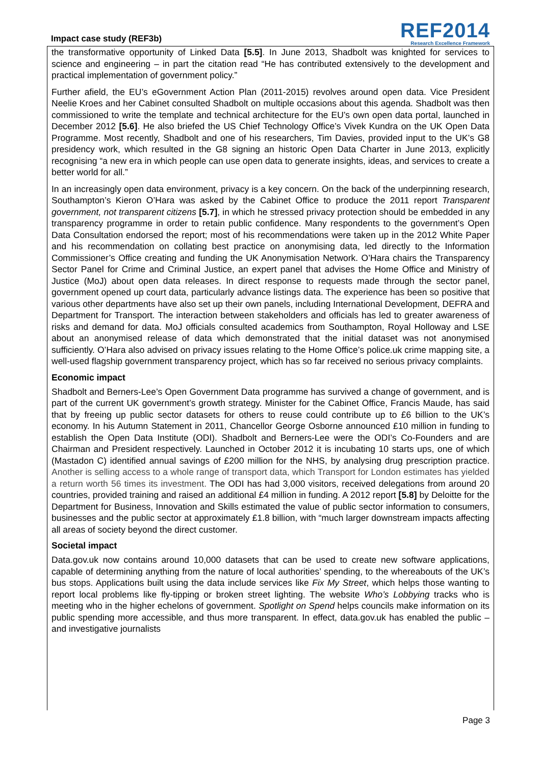Impact case study (REF3b)
REF2014
Research Excellence Framework
the transformative opportunity of Linked Data [5.5]. In June 2013, Shadbolt was knighted for services to science and engineering – in part the citation read “He has contributed extensively to the development and practical implementation of government policy.”
Further afield, the EU’s eGovernment Action Plan (2011-2015) revolves around open data. Vice President Neelie Kroes and her Cabinet consulted Shadbolt on multiple occasions about this agenda. Shadbolt was then commissioned to write the template and technical architecture for the EU’s own open data portal, launched in December 2012 [5.6]. He also briefed the US Chief Technology Office’s Vivek Kundra on the UK Open Data Programme. Most recently, Shadbolt and one of his researchers, Tim Davies, provided input to the UK’s G8 presidency work, which resulted in the G8 signing an historic Open Data Charter in June 2013, explicitly recognising “a new era in which people can use open data to generate insights, ideas, and services to create a better world for all.”
In an increasingly open data environment, privacy is a key concern. On the back of the underpinning research, Southampton’s Kieron O’Hara was asked by the Cabinet Office to produce the 2011 report Transparent government, not transparent citizens [5.7], in which he stressed privacy protection should be embedded in any transparency programme in order to retain public confidence. Many respondents to the government’s Open Data Consultation endorsed the report; most of his recommendations were taken up in the 2012 White Paper and his recommendation on collating best practice on anonymising data, led directly to the Information Commissioner’s Office creating and funding the UK Anonymisation Network. O’Hara chairs the Transparency Sector Panel for Crime and Criminal Justice, an expert panel that advises the Home Office and Ministry of Justice (MoJ) about open data releases. In direct response to requests made through the sector panel, government opened up court data, particularly advance listings data. The experience has been so positive that various other departments have also set up their own panels, including International Development, DEFRA and Department for Transport. The interaction between stakeholders and officials has led to greater awareness of risks and demand for data. MoJ officials consulted academics from Southampton, Royal Holloway and LSE about an anonymised release of data which demonstrated that the initial dataset was not anonymised sufficiently. O’Hara also advised on privacy issues relating to the Home Office’s police.uk crime mapping site, a well-used flagship government transparency project, which has so far received no serious privacy complaints.
Economic impact
Shadbolt and Berners-Lee’s Open Government Data programme has survived a change of government, and is part of the current UK government’s growth strategy. Minister for the Cabinet Office, Francis Maude, has said that by freeing up public sector datasets for others to reuse could contribute up to £6 billion to the UK’s economy. In his Autumn Statement in 2011, Chancellor George Osborne announced £10 million in funding to establish the Open Data Institute (ODI). Shadbolt and Berners-Lee were the ODI’s Co-Founders and are Chairman and President respectively. Launched in October 2012 it is incubating 10 starts ups, one of which (Mastadon C) identified annual savings of £200 million for the NHS, by analysing drug prescription practice. Another is selling access to a whole range of transport data, which Transport for London estimates has yielded a return worth 56 times its investment. The ODI has had 3,000 visitors, received delegations from around 20 countries, provided training and raised an additional £4 million in funding. A 2012 report [5.8] by Deloitte for the Department for Business, Innovation and Skills estimated the value of public sector information to consumers, businesses and the public sector at approximately £1.8 billion, with “much larger downstream impacts affecting all areas of society beyond the direct customer.
Societal impact
Data.gov.uk now contains around 10,000 datasets that can be used to create new software applications, capable of determining anything from the nature of local authorities’ spending, to the whereabouts of the UK’s bus stops. Applications built using the data include services like Fix My Street, which helps those wanting to report local problems like fly-tipping or broken street lighting. The website Who’s Lobbying tracks who is meeting who in the higher echelons of government. Spotlight on Spend helps councils make information on its public spending more accessible, and thus more transparent. In effect, data.gov.uk has enabled the public – and investigative journalists
Page 3